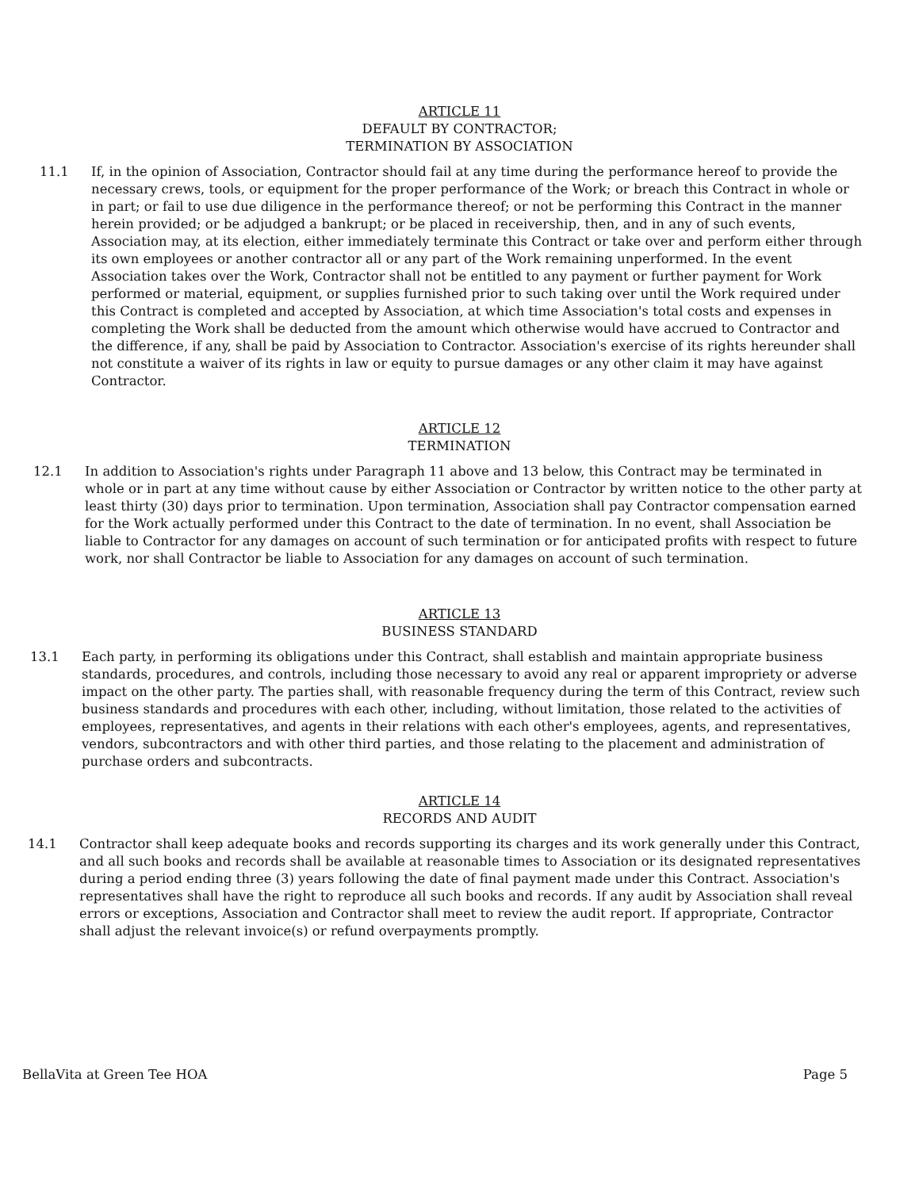ARTICLE 11
DEFAULT BY CONTRACTOR;
TERMINATION BY ASSOCIATION
11.1 If, in the opinion of Association, Contractor should fail at any time during the performance hereof to provide the necessary crews, tools, or equipment for the proper performance of the Work; or breach this Contract in whole or in part; or fail to use due diligence in the performance thereof; or not be performing this Contract in the manner herein provided; or be adjudged a bankrupt; or be placed in receivership, then, and in any of such events, Association may, at its election, either immediately terminate this Contract or take over and perform either through its own employees or another contractor all or any part of the Work remaining unperformed. In the event Association takes over the Work, Contractor shall not be entitled to any payment or further payment for Work performed or material, equipment, or supplies furnished prior to such taking over until the Work required under this Contract is completed and accepted by Association, at which time Association's total costs and expenses in completing the Work shall be deducted from the amount which otherwise would have accrued to Contractor and the difference, if any, shall be paid by Association to Contractor. Association's exercise of its rights hereunder shall not constitute a waiver of its rights in law or equity to pursue damages or any other claim it may have against Contractor.
ARTICLE 12
TERMINATION
12.1 In addition to Association's rights under Paragraph 11 above and 13 below, this Contract may be terminated in whole or in part at any time without cause by either Association or Contractor by written notice to the other party at least thirty (30) days prior to termination. Upon termination, Association shall pay Contractor compensation earned for the Work actually performed under this Contract to the date of termination. In no event, shall Association be liable to Contractor for any damages on account of such termination or for anticipated profits with respect to future work, nor shall Contractor be liable to Association for any damages on account of such termination.
ARTICLE 13
BUSINESS STANDARD
13.1 Each party, in performing its obligations under this Contract, shall establish and maintain appropriate business standards, procedures, and controls, including those necessary to avoid any real or apparent impropriety or adverse impact on the other party. The parties shall, with reasonable frequency during the term of this Contract, review such business standards and procedures with each other, including, without limitation, those related to the activities of employees, representatives, and agents in their relations with each other's employees, agents, and representatives, vendors, subcontractors and with other third parties, and those relating to the placement and administration of purchase orders and subcontracts.
ARTICLE 14
RECORDS AND AUDIT
14.1 Contractor shall keep adequate books and records supporting its charges and its work generally under this Contract, and all such books and records shall be available at reasonable times to Association or its designated representatives during a period ending three (3) years following the date of final payment made under this Contract. Association's representatives shall have the right to reproduce all such books and records. If any audit by Association shall reveal errors or exceptions, Association and Contractor shall meet to review the audit report. If appropriate, Contractor shall adjust the relevant invoice(s) or refund overpayments promptly.
BellaVita at Green Tee HOA Page 5